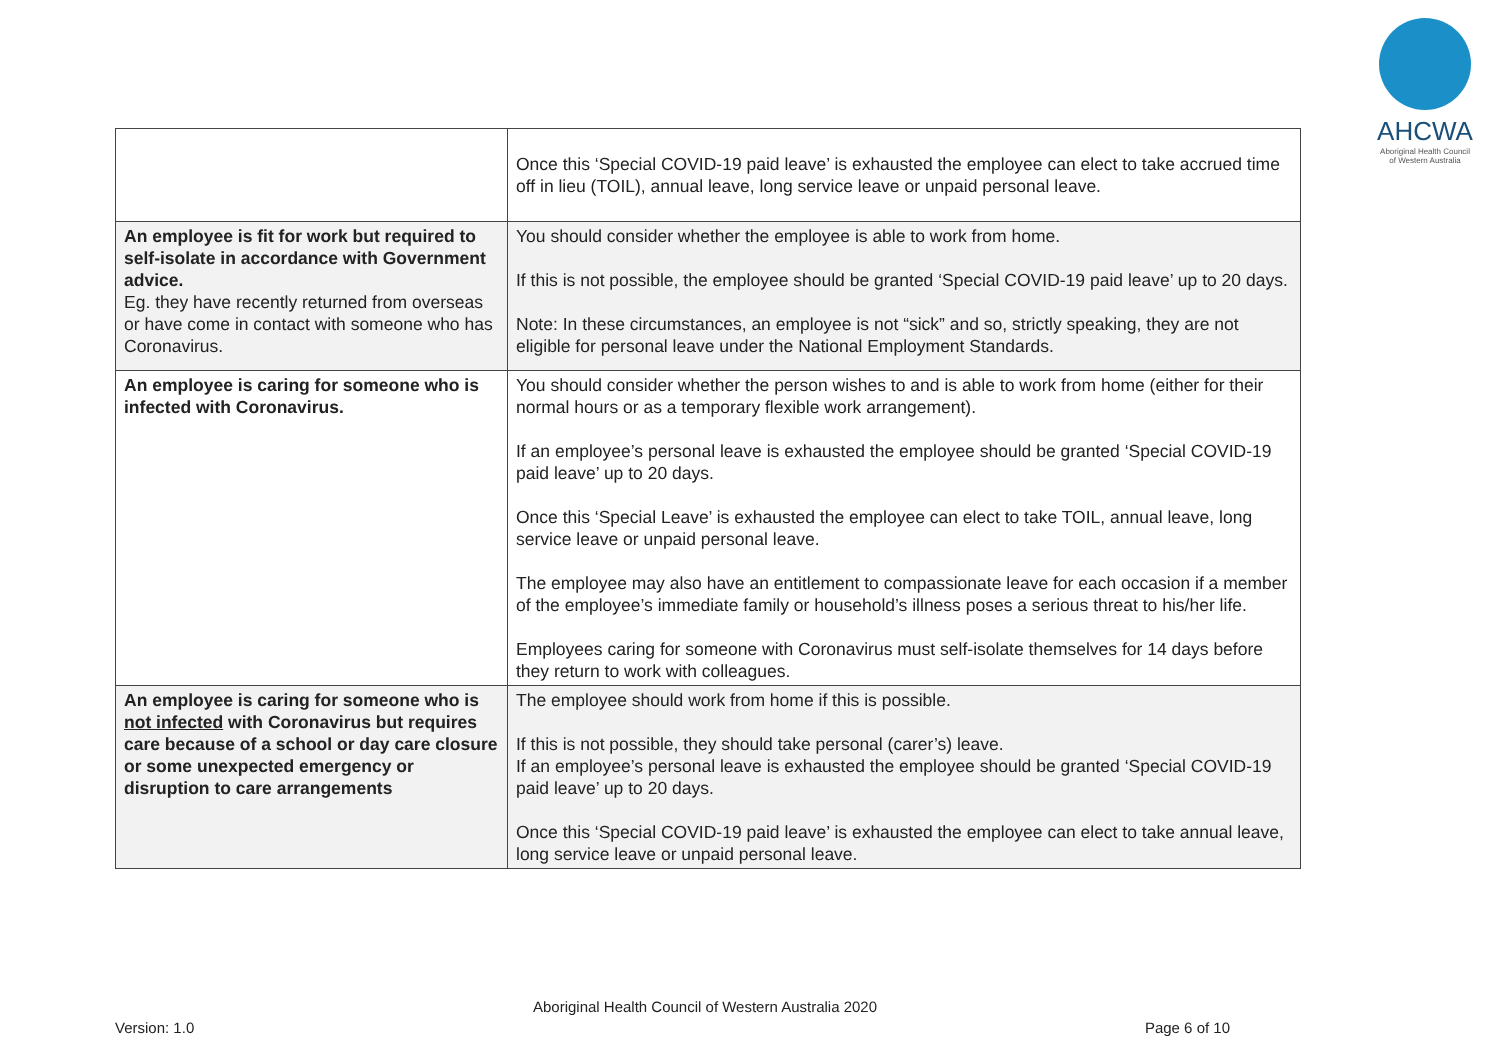AHCWA
Aboriginal Health Council
of Western Australia
| | Once this ‘Special COVID-19 paid leave’ is exhausted the employee can elect to take accrued time off in lieu (TOIL), annual leave, long service leave or unpaid personal leave. |
| An employee is fit for work but required to self-isolate in accordance with Government advice. Eg. they have recently returned from overseas or have come in contact with someone who has Coronavirus. | You should consider whether the employee is able to work from home. If this is not possible, the employee should be granted ‘Special COVID-19 paid leave’ up to 20 days. Note: In these circumstances, an employee is not “sick” and so, strictly speaking, they are not eligible for personal leave under the National Employment Standards. |
| An employee is caring for someone who is infected with Coronavirus. | You should consider whether the person wishes to and is able to work from home (either for their normal hours or as a temporary flexible work arrangement). If an employee’s personal leave is exhausted the employee should be granted ‘Special COVID-19 paid leave’ up to 20 days. Once this ‘Special Leave’ is exhausted the employee can elect to take TOIL, annual leave, long service leave or unpaid personal leave. The employee may also have an entitlement to compassionate leave for each occasion if a member of the employee’s immediate family or household’s illness poses a serious threat to his/her life. Employees caring for someone with Coronavirus must self-isolate themselves for 14 days before they return to work with colleagues. |
| An employee is caring for someone who is not infected with Coronavirus but requires care because of a school or day care closure or some unexpected emergency or disruption to care arrangements | The employee should work from home if this is possible. If this is not possible, they should take personal (carer’s) leave. If an employee’s personal leave is exhausted the employee should be granted ‘Special COVID-19 paid leave’ up to 20 days. Once this ‘Special COVID-19 paid leave’ is exhausted the employee can elect to take annual leave, long service leave or unpaid personal leave. |
Aboriginal Health Council of Western Australia 2020
Version: 1.0 Page 6 of 10